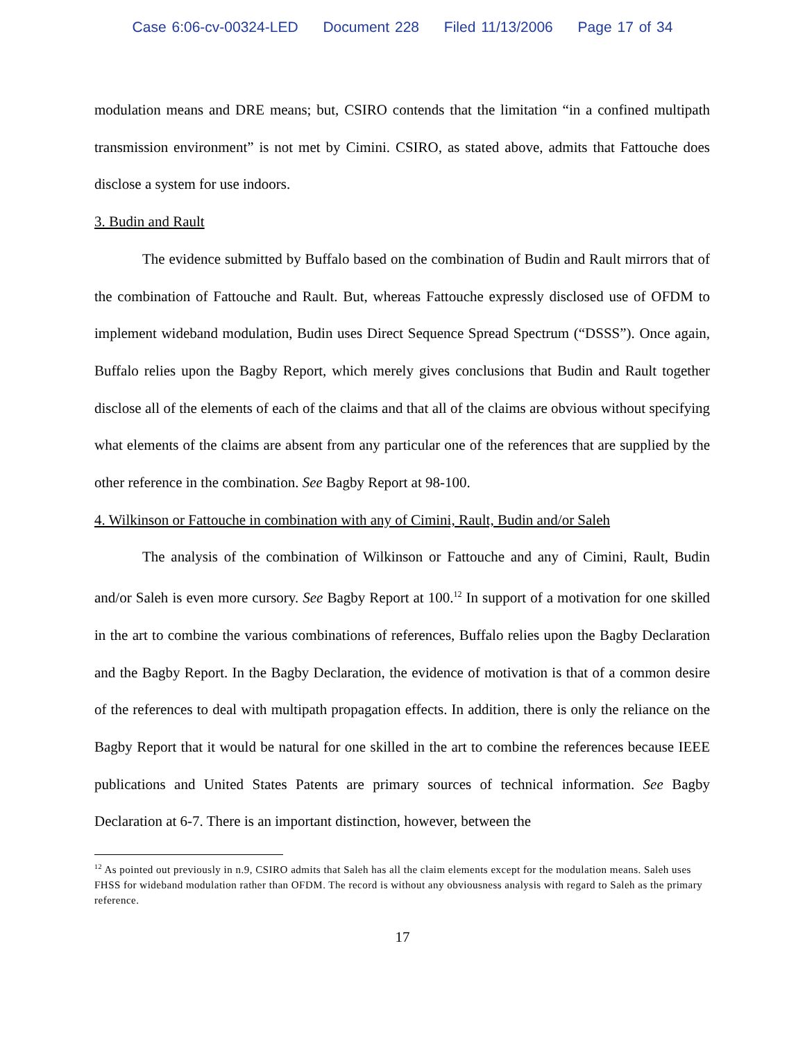Case 6:06-cv-00324-LED Document 228 Filed 11/13/2006 Page 17 of 34
modulation means and DRE means; but, CSIRO contends that the limitation “in a confined multipath transmission environment” is not met by Cimini. CSIRO, as stated above, admits that Fattouche does disclose a system for use indoors.
3. Budin and Rault
The evidence submitted by Buffalo based on the combination of Budin and Rault mirrors that of the combination of Fattouche and Rault. But, whereas Fattouche expressly disclosed use of OFDM to implement wideband modulation, Budin uses Direct Sequence Spread Spectrum (“DSSS”). Once again, Buffalo relies upon the Bagby Report, which merely gives conclusions that Budin and Rault together disclose all of the elements of each of the claims and that all of the claims are obvious without specifying what elements of the claims are absent from any particular one of the references that are supplied by the other reference in the combination. See Bagby Report at 98-100.
4. Wilkinson or Fattouche in combination with any of Cimini, Rault, Budin and/or Saleh
The analysis of the combination of Wilkinson or Fattouche and any of Cimini, Rault, Budin and/or Saleh is even more cursory. See Bagby Report at 100.<sup>12</sup> In support of a motivation for one skilled in the art to combine the various combinations of references, Buffalo relies upon the Bagby Declaration and the Bagby Report. In the Bagby Declaration, the evidence of motivation is that of a common desire of the references to deal with multipath propagation effects. In addition, there is only the reliance on the Bagby Report that it would be natural for one skilled in the art to combine the references because IEEE publications and United States Patents are primary sources of technical information. See Bagby Declaration at 6-7. There is an important distinction, however, between the
<sup>12</sup> As pointed out previously in n.9, CSIRO admits that Saleh has all the claim elements except for the modulation means. Saleh uses FHSS for wideband modulation rather than OFDM. The record is without any obviousness analysis with regard to Saleh as the primary reference.
17